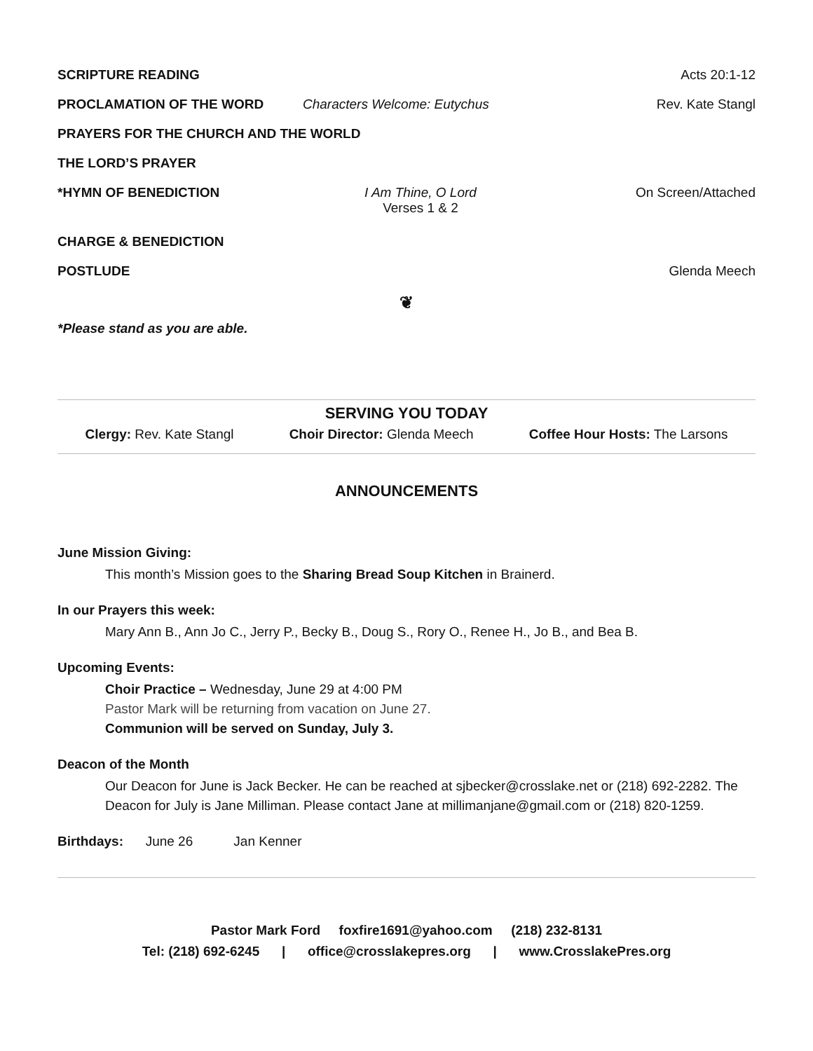SCRIPTURE READING Acts 20:1-12
PROCLAMATION OF THE WORD Characters Welcome: Eutychus Rev. Kate Stangl
PRAYERS FOR THE CHURCH AND THE WORLD
THE LORD’S PRAYER
*HYMN OF BENEDICTION I Am Thine, O Lord
Verses 1 & 2
On Screen/Attached
CHARGE & BENEDICTION
POSTLUDE Glenda Meech
❦
*Please stand as you are able.
SERVING YOU TODAY
Clergy: Rev. Kate Stangl Choir Director: Glenda Meech Coffee Hour Hosts: The Larsons
ANNOUNCEMENTS
June Mission Giving:
This month’s Mission goes to the Sharing Bread Soup Kitchen in Brainerd.
In our Prayers this week:
Mary Ann B., Ann Jo C., Jerry P., Becky B., Doug S., Rory O., Renee H., Jo B., and Bea B.
Upcoming Events:
Choir Practice – Wednesday, June 29 at 4:00 PM
Pastor Mark will be returning from vacation on June 27.
Communion will be served on Sunday, July 3.
Deacon of the Month
Our Deacon for June is Jack Becker. He can be reached at sjbecker@crosslake.net or (218) 692-2282. The Deacon for July is Jane Milliman. Please contact Jane at millimanjane@gmail.com or (218) 820-1259.
Birthdays: June 26 Jan Kenner
Pastor Mark Ford foxfire1691@yahoo.com (218) 232-8131
Tel: (218) 692-6245 | office@crosslakepres.org | www.CrosslakePres.org